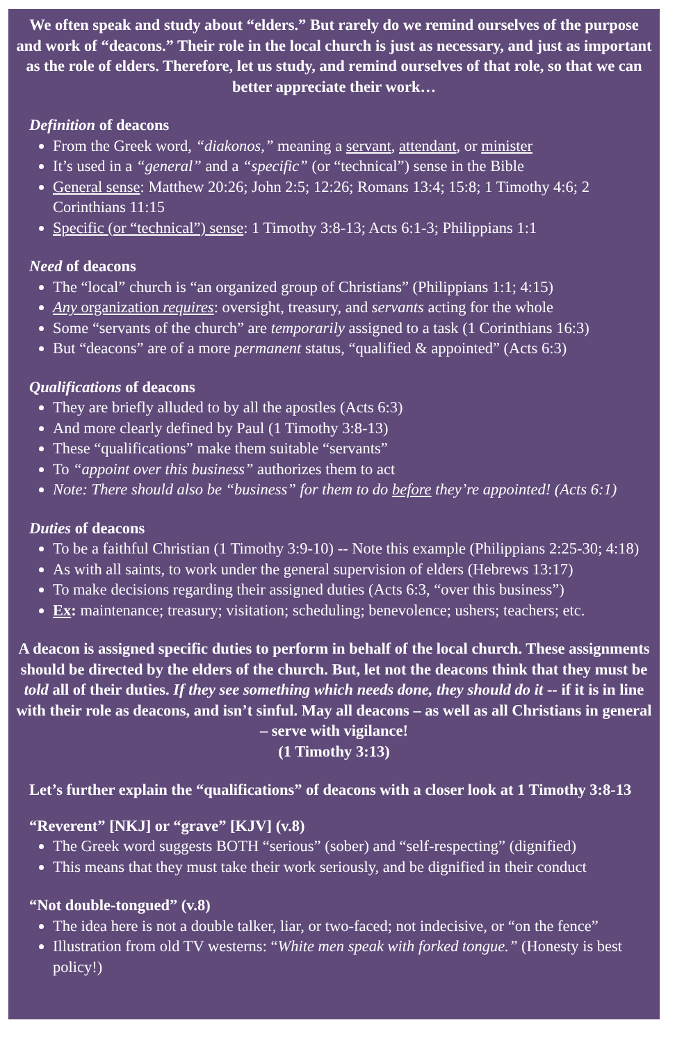We often speak and study about “elders.” But rarely do we remind ourselves of the purpose and work of “deacons.” Their role in the local church is just as necessary, and just as important as the role of elders. Therefore, let us study, and remind ourselves of that role, so that we can better appreciate their work…
Definition of deacons
From the Greek word, “diakonos,” meaning a servant, attendant, or minister
It’s used in a “general” and a “specific” (or “technical”) sense in the Bible
General sense: Matthew 20:26; John 2:5; 12:26; Romans 13:4; 15:8; 1 Timothy 4:6; 2 Corinthians 11:15
Specific (or “technical”) sense: 1 Timothy 3:8-13; Acts 6:1-3; Philippians 1:1
Need of deacons
The “local” church is “an organized group of Christians” (Philippians 1:1; 4:15)
Any organization requires: oversight, treasury, and servants acting for the whole
Some “servants of the church” are temporarily assigned to a task (1 Corinthians 16:3)
But “deacons” are of a more permanent status, “qualified & appointed” (Acts 6:3)
Qualifications of deacons
They are briefly alluded to by all the apostles (Acts 6:3)
And more clearly defined by Paul (1 Timothy 3:8-13)
These “qualifications” make them suitable “servants”
To “appoint over this business” authorizes them to act
Note: There should also be “business” for them to do before they’re appointed! (Acts 6:1)
Duties of deacons
To be a faithful Christian (1 Timothy 3:9-10) -- Note this example (Philippians 2:25-30; 4:18)
As with all saints, to work under the general supervision of elders (Hebrews 13:17)
To make decisions regarding their assigned duties (Acts 6:3, “over this business”)
Ex: maintenance; treasury; visitation; scheduling; benevolence; ushers; teachers; etc.
A deacon is assigned specific duties to perform in behalf of the local church. These assignments should be directed by the elders of the church. But, let not the deacons think that they must be told all of their duties. If they see something which needs done, they should do it -- if it is in line with their role as deacons, and isn’t sinful. May all deacons – as well as all Christians in general – serve with vigilance!
(1 Timothy 3:13)
Let’s further explain the “qualifications” of deacons with a closer look at 1 Timothy 3:8-13
“Reverent” [NKJ] or “grave” [KJV] (v.8)
The Greek word suggests BOTH “serious” (sober) and “self-respecting” (dignified)
This means that they must take their work seriously, and be dignified in their conduct
“Not double-tongued” (v.8)
The idea here is not a double talker, liar, or two-faced; not indecisive, or “on the fence”
Illustration from old TV westerns: “White men speak with forked tongue.” (Honesty is best policy!)